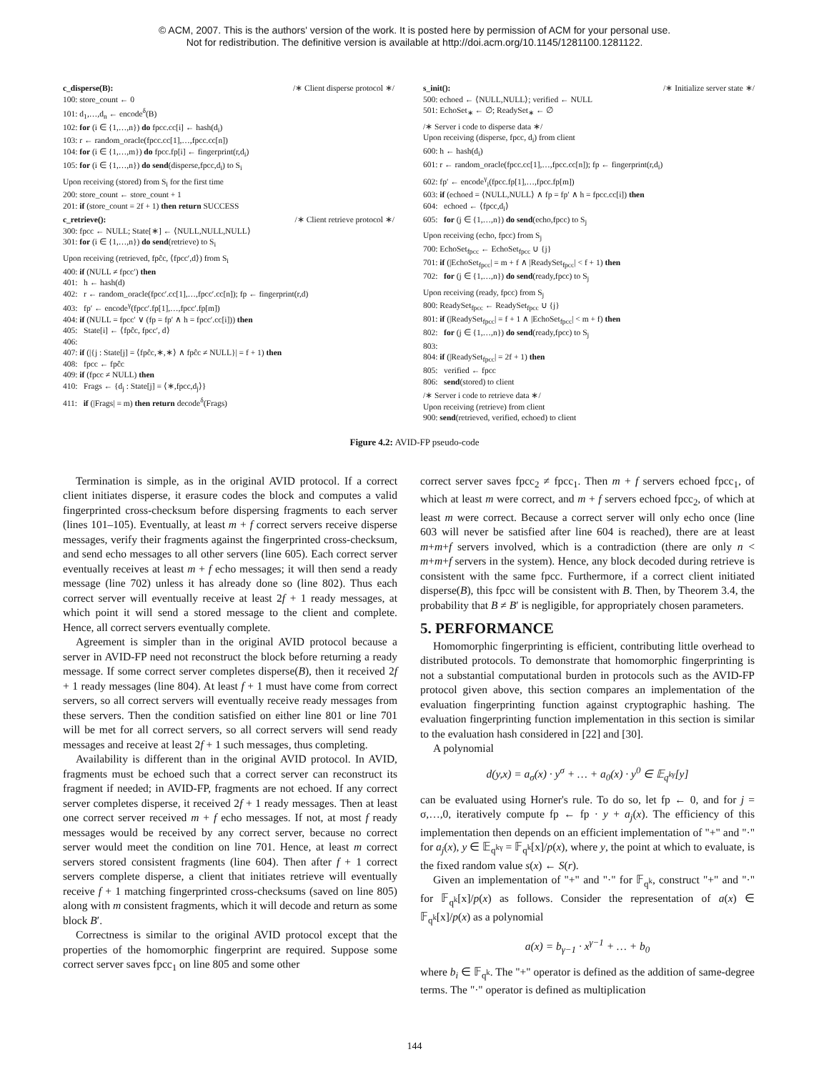© ACM, 2007. This is the authors' version of the work. It is posted here by permission of ACM for your personal use.
Not for redistribution. The definitive version is available at http://doi.acm.org/10.1145/1281100.1281122.
c_disperse(B): /∗ Client disperse protocol ∗/
100: store_count ← 0
101: d<sub>1</sub>,…,d<sub>n</sub> ← encode<sup>δ</sup>(B)
102: for (i ∈ {1,…,n}) do fpcc.cc[i] ← hash(d<sub>i</sub>)
103: r ← random_oracle(fpcc.cc[1],…,fpcc.cc[n])
104: for (i ∈ {1,…,m}) do fpcc.fp[i] ← fingerprint(r,d<sub>i</sub>)
105: for (i ∈ {1,…,n}) do send(disperse,fpcc,d<sub>i</sub>) to S<sub>i</sub>
Upon receiving (stored) from S<sub>i</sub> for the first time
200: store_count ← store_count + 1
201: if (store_count = 2f + 1) then return SUCCESS
c_retrieve(): /∗ Client retrieve protocol ∗/
300: fpcc ← NULL; State[∗] ← ⟨NULL,NULL,NULL⟩
301: for (i ∈ {1,…,n}) do send(retrieve) to S<sub>i</sub>
Upon receiving (retrieved, fpĉc, ⟨fpcc′,d⟩) from S<sub>i</sub>
400: if (NULL ≠ fpcc′) then
401: h ← hash(d)
402: r ← random_oracle(fpcc′.cc[1],…,fpcc′.cc[n]); fp ← fingerprint(r,d)
403: fp′ ← encode<sup>γ</sup>(fpcc′.fp[1],…,fpcc′.fp[m])
404: if (NULL = fpcc′ ∨ (fp = fp′ ∧ h = fpcc′.cc[i])) then
405: State[i] ← ⟨fpĉc, fpcc′, d⟩
406:
407: if (|{j : State[j] = ⟨fpĉc,∗,∗⟩ ∧ fpĉc ≠ NULL}| = f + 1) then
408: fpcc ← fpĉc
409: if (fpcc ≠ NULL) then
410: Frags ← {d<sub>j</sub> : State[j] = ⟨∗,fpcc,d<sub>j</sub>⟩}
411: if (|Frags| = m) then return decode<sup>δ</sup>(Frags)
s_init(): /∗ Initialize server state ∗/
500: echoed ← ⟨NULL,NULL⟩; verified ← NULL
501: EchoSet<sub>∗</sub> ← ∅; ReadySet<sub>∗</sub> ← ∅
/∗ Server i code to disperse data ∗/
Upon receiving (disperse, fpcc, d<sub>i</sub>) from client
600: h ← hash(d<sub>i</sub>)
601: r ← random_oracle(fpcc.cc[1],…,fpcc.cc[n]); fp ← fingerprint(r,d<sub>i</sub>)
602: fp′ ← encode<sup>γ</sup><sub>i</sub>(fpcc.fp[1],…,fpcc.fp[m])
603: if (echoed = ⟨NULL,NULL⟩ ∧ fp = fp′ ∧ h = fpcc.cc[i]) then
604: echoed ← ⟨fpcc,d<sub>i</sub>⟩
605: for (j ∈ {1,…,n}) do send(echo,fpcc) to S<sub>j</sub>
Upon receiving (echo, fpcc) from S<sub>j</sub>
700: EchoSet<sub>fpcc</sub> ← EchoSet<sub>fpcc</sub> ∪ {j}
701: if (|EchoSet<sub>fpcc</sub>| = m + f ∧ |ReadySet<sub>fpcc</sub>| < f + 1) then
702: for (j ∈ {1,…,n}) do send(ready,fpcc) to S<sub>j</sub>
Upon receiving (ready, fpcc) from S<sub>j</sub>
800: ReadySet<sub>fpcc</sub> ← ReadySet<sub>fpcc</sub> ∪ {j}
801: if (|ReadySet<sub>fpcc</sub>| = f + 1 ∧ |EchoSet<sub>fpcc</sub>| < m + f) then
802: for (j ∈ {1,…,n}) do send(ready,fpcc) to S<sub>j</sub>
803:
804: if (|ReadySet<sub>fpcc</sub>| = 2f + 1) then
805: verified ← fpcc
806: send(stored) to client
/∗ Server i code to retrieve data ∗/
Upon receiving (retrieve) from client
900: send(retrieved, verified, echoed) to client
Figure 4.2: AVID-FP pseudo-code
Termination is simple, as in the original AVID protocol. If a correct client initiates disperse, it erasure codes the block and computes a valid fingerprinted cross-checksum before dispersing fragments to each server (lines 101–105). Eventually, at least m + f correct servers receive disperse messages, verify their fragments against the fingerprinted cross-checksum, and send echo messages to all other servers (line 605). Each correct server eventually receives at least m + f echo messages; it will then send a ready message (line 702) unless it has already done so (line 802). Thus each correct server will eventually receive at least 2f + 1 ready messages, at which point it will send a stored message to the client and complete. Hence, all correct servers eventually complete.
Agreement is simpler than in the original AVID protocol because a server in AVID-FP need not reconstruct the block before returning a ready message. If some correct server completes disperse(B), then it received 2f + 1 ready messages (line 804). At least f + 1 must have come from correct servers, so all correct servers will eventually receive ready messages from these servers. Then the condition satisfied on either line 801 or line 701 will be met for all correct servers, so all correct servers will send ready messages and receive at least 2f + 1 such messages, thus completing.
Availability is different than in the original AVID protocol. In AVID, fragments must be echoed such that a correct server can reconstruct its fragment if needed; in AVID-FP, fragments are not echoed. If any correct server completes disperse, it received 2f + 1 ready messages. Then at least one correct server received m + f echo messages. If not, at most f ready messages would be received by any correct server, because no correct server would meet the condition on line 701. Hence, at least m correct servers stored consistent fragments (line 604). Then after f + 1 correct servers complete disperse, a client that initiates retrieve will eventually receive f + 1 matching fingerprinted cross-checksums (saved on line 805) along with m consistent fragments, which it will decode and return as some block B′.
Correctness is similar to the original AVID protocol except that the properties of the homomorphic fingerprint are required. Suppose some correct server saves fpcc<sub>1</sub> on line 805 and some other
correct server saves fpcc<sub>2</sub> ≠ fpcc<sub>1</sub>. Then m + f servers echoed fpcc<sub>1</sub>, of which at least m were correct, and m + f servers echoed fpcc<sub>2</sub>, of which at least m were correct. Because a correct server will only echo once (line 603 will never be satisfied after line 604 is reached), there are at least m+m+f servers involved, which is a contradiction (there are only n < m+m+f servers in the system). Hence, any block decoded during retrieve is consistent with the same fpcc. Furthermore, if a correct client initiated disperse(B), this fpcc will be consistent with B. Then, by Theorem 3.4, the probability that B ≠ B′ is negligible, for appropriately chosen parameters.
5. PERFORMANCE
Homomorphic fingerprinting is efficient, contributing little overhead to distributed protocols. To demonstrate that homomorphic fingerprinting is not a substantial computational burden in protocols such as the AVID-FP protocol given above, this section compares an implementation of the evaluation fingerprinting function against cryptographic hashing. The evaluation fingerprinting function implementation in this section is similar to the evaluation hash considered in [22] and [30].
A polynomial
d(y,x) = a<sub>σ</sub>(x) · y<sup>σ</sup> + … + a<sub>0</sub>(x) · y<sup>0</sup> ∈ 𝔼<sub>q<sup>kγ</sup></sub>[y]
can be evaluated using Horner's rule. To do so, let fp ← 0, and for j = σ,…,0, iteratively compute fp ← fp · y + a<sub>j</sub>(x). The efficiency of this implementation then depends on an efficient implementation of "+" and "·" for a<sub>j</sub>(x), y ∈ 𝔼<sub>q<sup>kγ</sup></sub> = 𝔽<sub>q<sup>k</sup></sub>[x]/p(x), where y, the point at which to evaluate, is the fixed random value s(x) ← S(r).
Given an implementation of "+" and "·" for 𝔽<sub>q<sup>k</sup></sub>, construct "+" and "·" for 𝔽<sub>q<sup>k</sup></sub>[x]/p(x) as follows. Consider the representation of a(x) ∈ 𝔽<sub>q<sup>k</sup></sub>[x]/p(x) as a polynomial
a(x) = b<sub>γ−1</sub> · x<sup>γ−1</sup> + … + b<sub>0</sub>
where b<sub>i</sub> ∈ 𝔽<sub>q<sup>k</sup></sub>. The "+" operator is defined as the addition of same-degree terms. The "·" operator is defined as multiplication
144